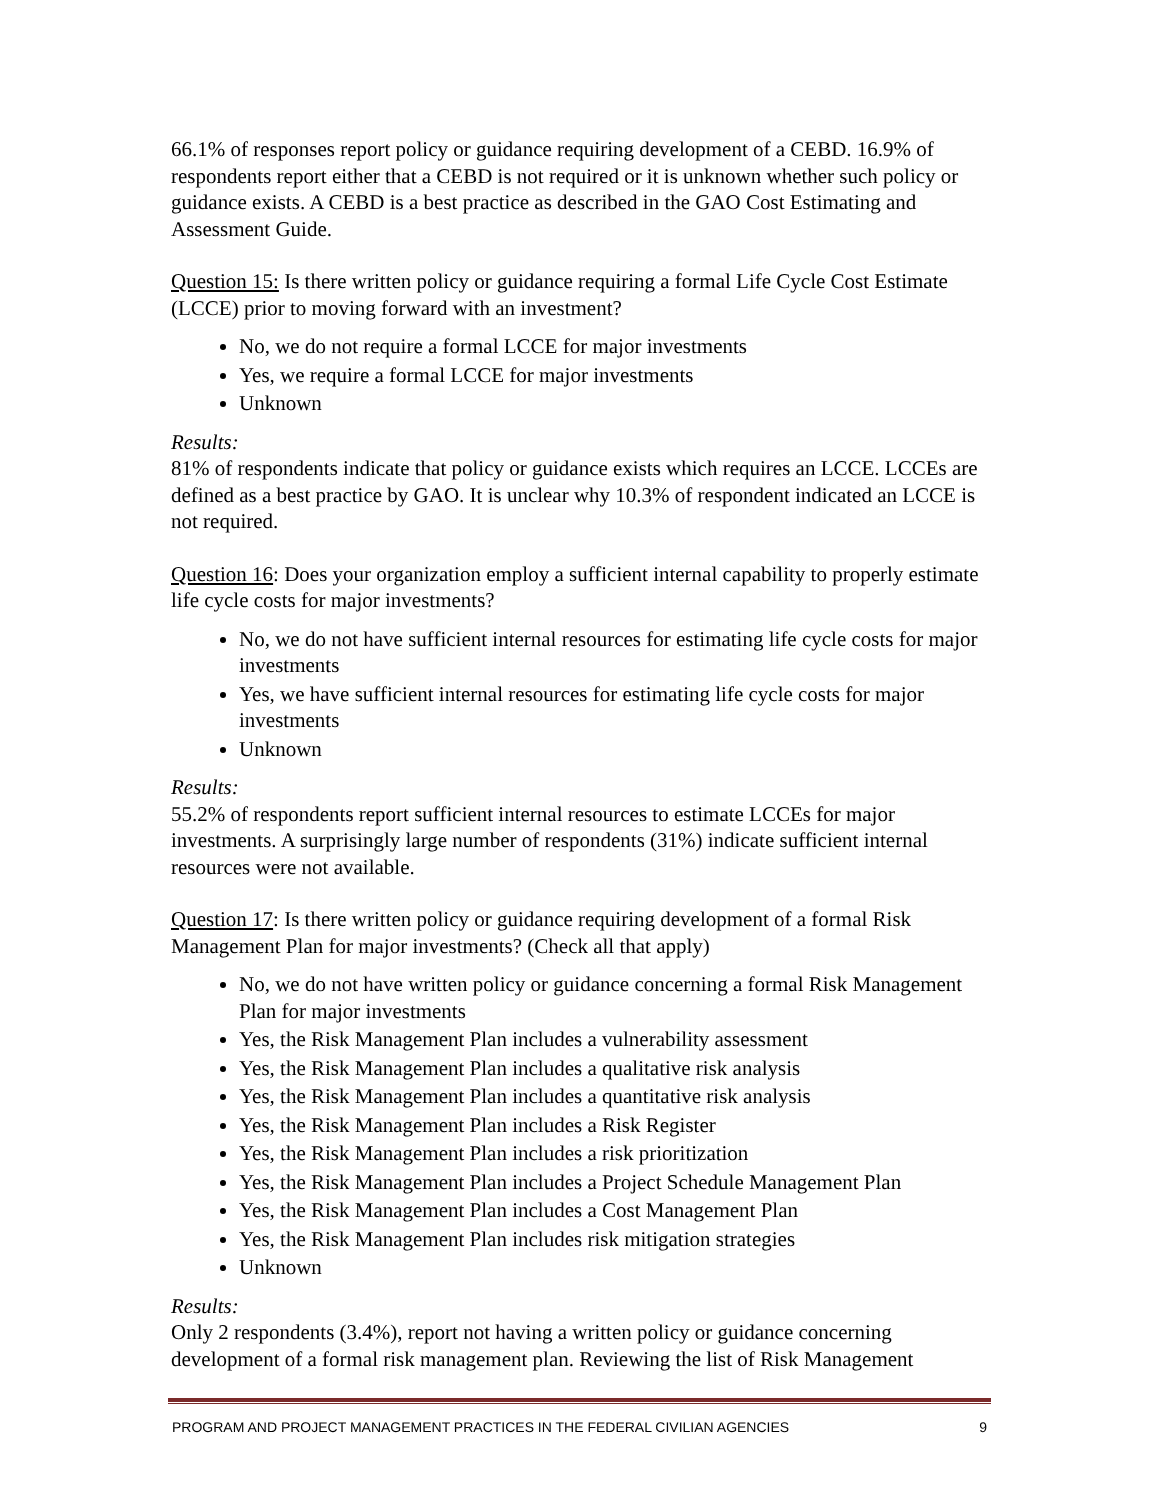66.1% of responses report policy or guidance requiring development of a CEBD. 16.9% of respondents report either that a CEBD is not required or it is unknown whether such policy or guidance exists. A CEBD is a best practice as described in the GAO Cost Estimating and Assessment Guide.
Question 15: Is there written policy or guidance requiring a formal Life Cycle Cost Estimate (LCCE) prior to moving forward with an investment?
No, we do not require a formal LCCE for major investments
Yes, we require a formal LCCE for major investments
Unknown
Results:
81% of respondents indicate that policy or guidance exists which requires an LCCE. LCCEs are defined as a best practice by GAO. It is unclear why 10.3% of respondent indicated an LCCE is not required.
Question 16: Does your organization employ a sufficient internal capability to properly estimate life cycle costs for major investments?
No, we do not have sufficient internal resources for estimating life cycle costs for major investments
Yes, we have sufficient internal resources for estimating life cycle costs for major investments
Unknown
Results:
55.2% of respondents report sufficient internal resources to estimate LCCEs for major investments. A surprisingly large number of respondents (31%) indicate sufficient internal resources were not available.
Question 17: Is there written policy or guidance requiring development of a formal Risk Management Plan for major investments? (Check all that apply)
No, we do not have written policy or guidance concerning a formal Risk Management Plan for major investments
Yes, the Risk Management Plan includes a vulnerability assessment
Yes, the Risk Management Plan includes a qualitative risk analysis
Yes, the Risk Management Plan includes a quantitative risk analysis
Yes, the Risk Management Plan includes a Risk Register
Yes, the Risk Management Plan includes a risk prioritization
Yes, the Risk Management Plan includes a Project Schedule Management Plan
Yes, the Risk Management Plan includes a Cost Management Plan
Yes, the Risk Management Plan includes risk mitigation strategies
Unknown
Results:
Only 2 respondents (3.4%), report not having a written policy or guidance concerning development of a formal risk management plan. Reviewing the list of Risk Management
PROGRAM AND PROJECT MANAGEMENT PRACTICES IN THE FEDERAL CIVILIAN AGENCIES 9